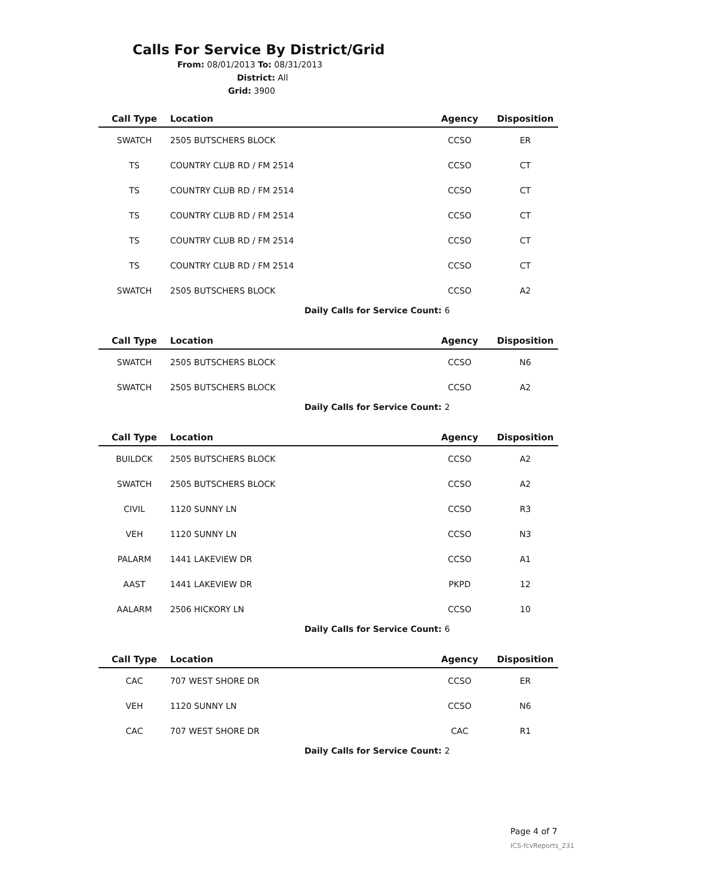Calls For Service By District/Grid
From: 08/01/2013 To: 08/31/2013
District: All
Grid: 3900
| Call Type | Location | Agency | Disposition |
| --- | --- | --- | --- |
| SWATCH | 2505 BUTSCHERS BLOCK | CCSO | ER |
| TS | COUNTRY CLUB RD / FM 2514 | CCSO | CT |
| TS | COUNTRY CLUB RD / FM 2514 | CCSO | CT |
| TS | COUNTRY CLUB RD / FM 2514 | CCSO | CT |
| TS | COUNTRY CLUB RD / FM 2514 | CCSO | CT |
| TS | COUNTRY CLUB RD / FM 2514 | CCSO | CT |
| SWATCH | 2505 BUTSCHERS BLOCK | CCSO | A2 |
| | Daily Calls for Service Count: 6 | | |
| Call Type | Location | Agency | Disposition |
| --- | --- | --- | --- |
| SWATCH | 2505 BUTSCHERS BLOCK | CCSO | N6 |
| SWATCH | 2505 BUTSCHERS BLOCK | CCSO | A2 |
| | Daily Calls for Service Count: 2 | | |
| Call Type | Location | Agency | Disposition |
| --- | --- | --- | --- |
| BUILDCK | 2505 BUTSCHERS BLOCK | CCSO | A2 |
| SWATCH | 2505 BUTSCHERS BLOCK | CCSO | A2 |
| CIVIL | 1120 SUNNY LN | CCSO | R3 |
| VEH | 1120 SUNNY LN | CCSO | N3 |
| PALARM | 1441 LAKEVIEW DR | CCSO | A1 |
| AAST | 1441 LAKEVIEW DR | PKPD | 12 |
| AALARM | 2506 HICKORY LN | CCSO | 10 |
| | Daily Calls for Service Count: 6 | | |
| Call Type | Location | Agency | Disposition |
| --- | --- | --- | --- |
| CAC | 707 WEST SHORE DR | CCSO | ER |
| VEH | 1120 SUNNY LN | CCSO | N6 |
| CAC | 707 WEST SHORE DR | CAC | R1 |
| | Daily Calls for Service Count: 2 | | |
Page 4 of 7
ICS-fcvReports_231